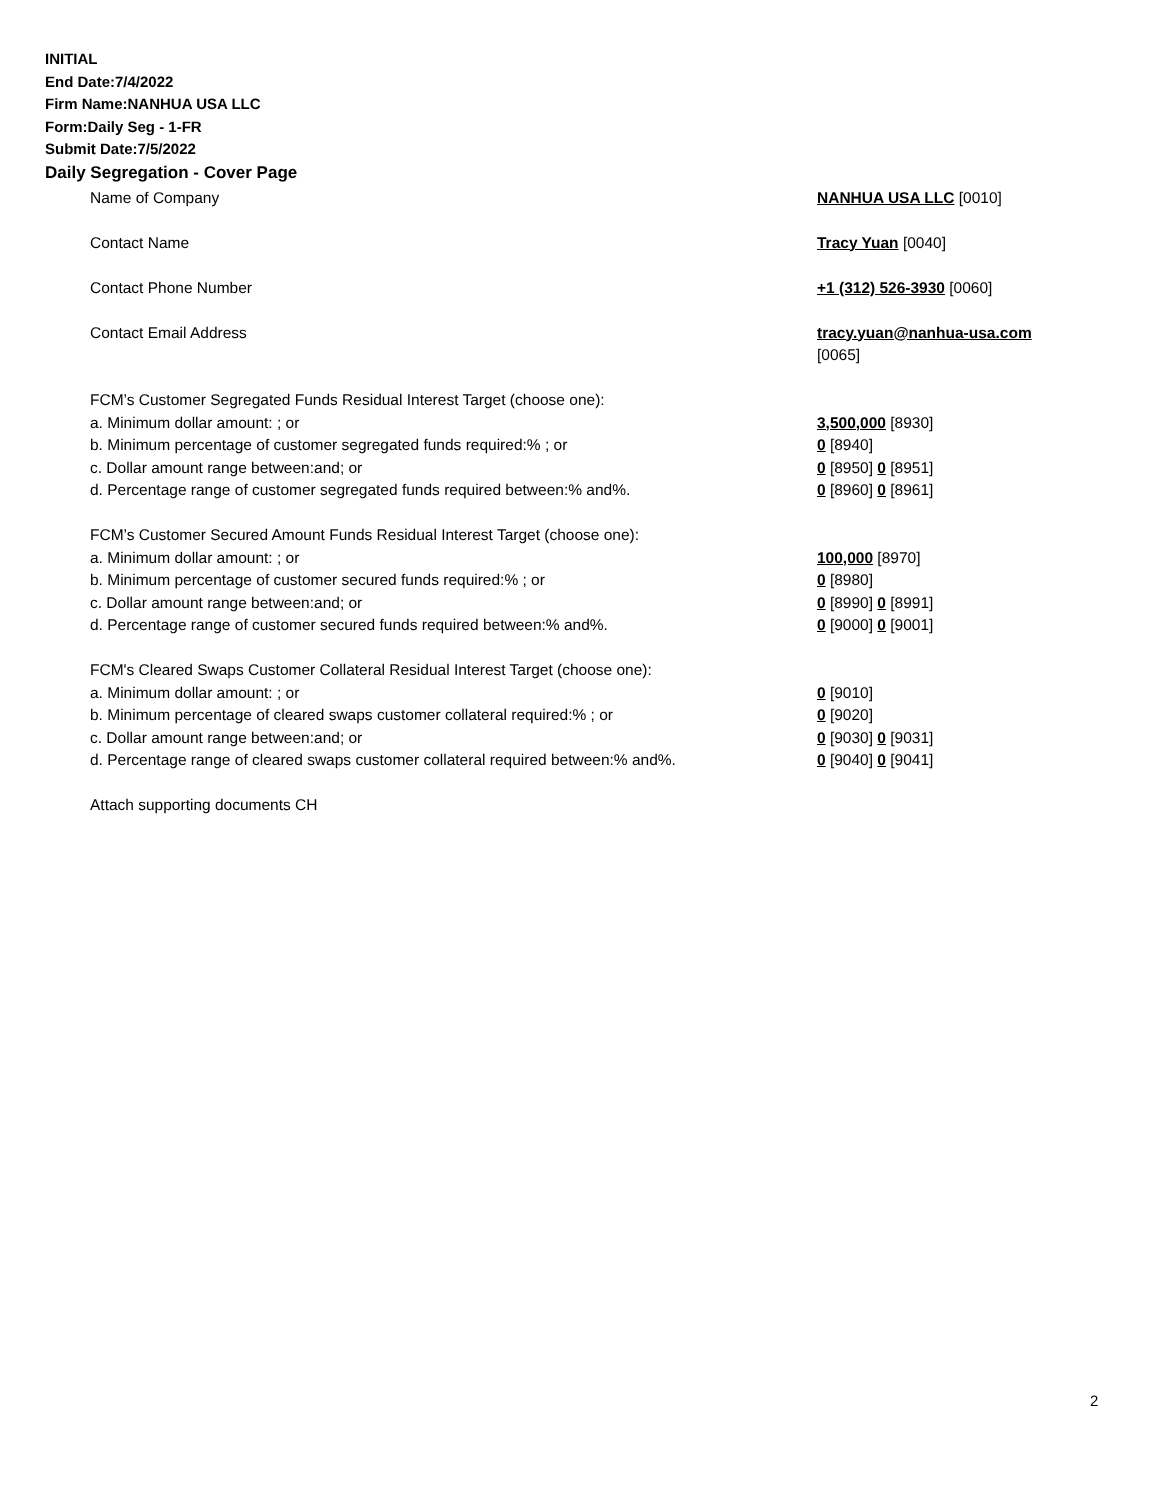INITIAL
End Date:7/4/2022
Firm Name:NANHUA USA LLC
Form:Daily Seg - 1-FR
Submit Date:7/5/2022
Daily Segregation - Cover Page
| Name of Company | NANHUA USA LLC [0010] |
| Contact Name | Tracy Yuan [0040] |
| Contact Phone Number | +1 (312) 526-3930 [0060] |
| Contact Email Address | tracy.yuan@nanhua-usa.com |
| | [0065] |
| FCM’s Customer Segregated Funds Residual Interest Target (choose one): | |
| a. Minimum dollar amount: ; or | 3,500,000 [8930] |
| b. Minimum percentage of customer segregated funds required:% ; or | 0 [8940] |
| c. Dollar amount range between:and; or | 0 [8950] 0 [8951] |
| d. Percentage range of customer segregated funds required between:% and%. | 0 [8960] 0 [8961] |
| FCM’s Customer Secured Amount Funds Residual Interest Target (choose one): | |
| a. Minimum dollar amount: ; or | 100,000 [8970] |
| b. Minimum percentage of customer secured funds required:% ; or | 0 [8980] |
| c. Dollar amount range between:and; or | 0 [8990] 0 [8991] |
| d. Percentage range of customer secured funds required between:% and%. | 0 [9000] 0 [9001] |
| FCM's Cleared Swaps Customer Collateral Residual Interest Target (choose one): | |
| a. Minimum dollar amount: ; or | 0 [9010] |
| b. Minimum percentage of cleared swaps customer collateral required:% ; or | 0 [9020] |
| c. Dollar amount range between:and; or | 0 [9030] 0 [9031] |
| d. Percentage range of cleared swaps customer collateral required between:% and%. | 0 [9040] 0 [9041] |
| Attach supporting documents CH | |
2